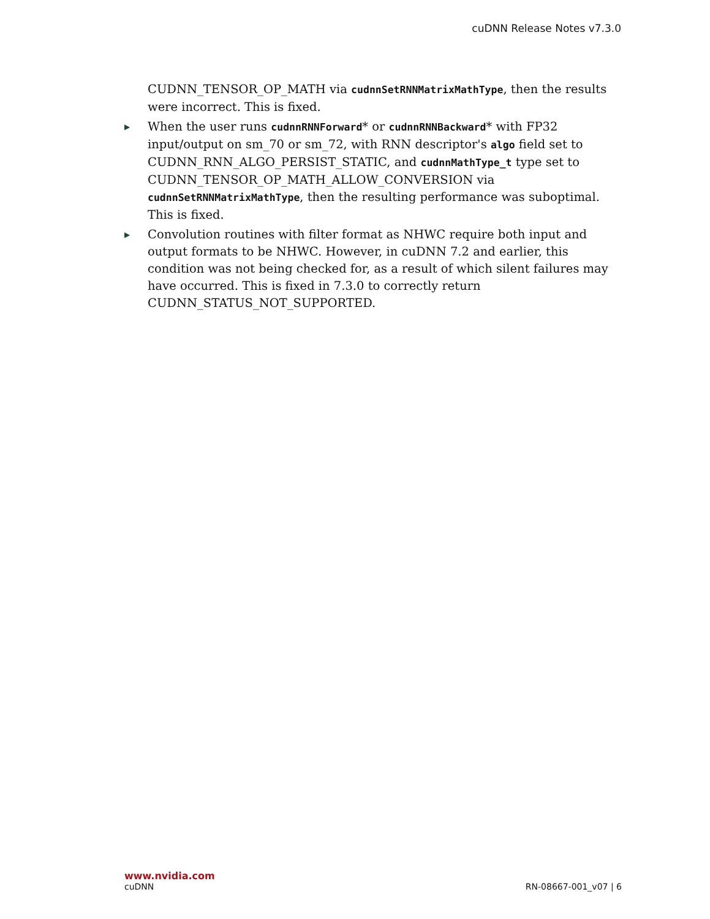cuDNN Release Notes v7.3.0
CUDNN_TENSOR_OP_MATH via cudnnSetRNNMatrixMathType, then the results were incorrect. This is fixed.
▶ When the user runs cudnnRNNForward* or cudnnRNNBackward* with FP32 input/output on sm_70 or sm_72, with RNN descriptor's algo field set to CUDNN_RNN_ALGO_PERSIST_STATIC, and cudnnMathType_t type set to CUDNN_TENSOR_OP_MATH_ALLOW_CONVERSION via cudnnSetRNNMatrixMathType, then the resulting performance was suboptimal. This is fixed.
▶ Convolution routines with filter format as NHWC require both input and output formats to be NHWC. However, in cuDNN 7.2 and earlier, this condition was not being checked for, as a result of which silent failures may have occurred. This is fixed in 7.3.0 to correctly return CUDNN_STATUS_NOT_SUPPORTED.
www.nvidia.com
cuDNN RN-08667-001_v07 | 6